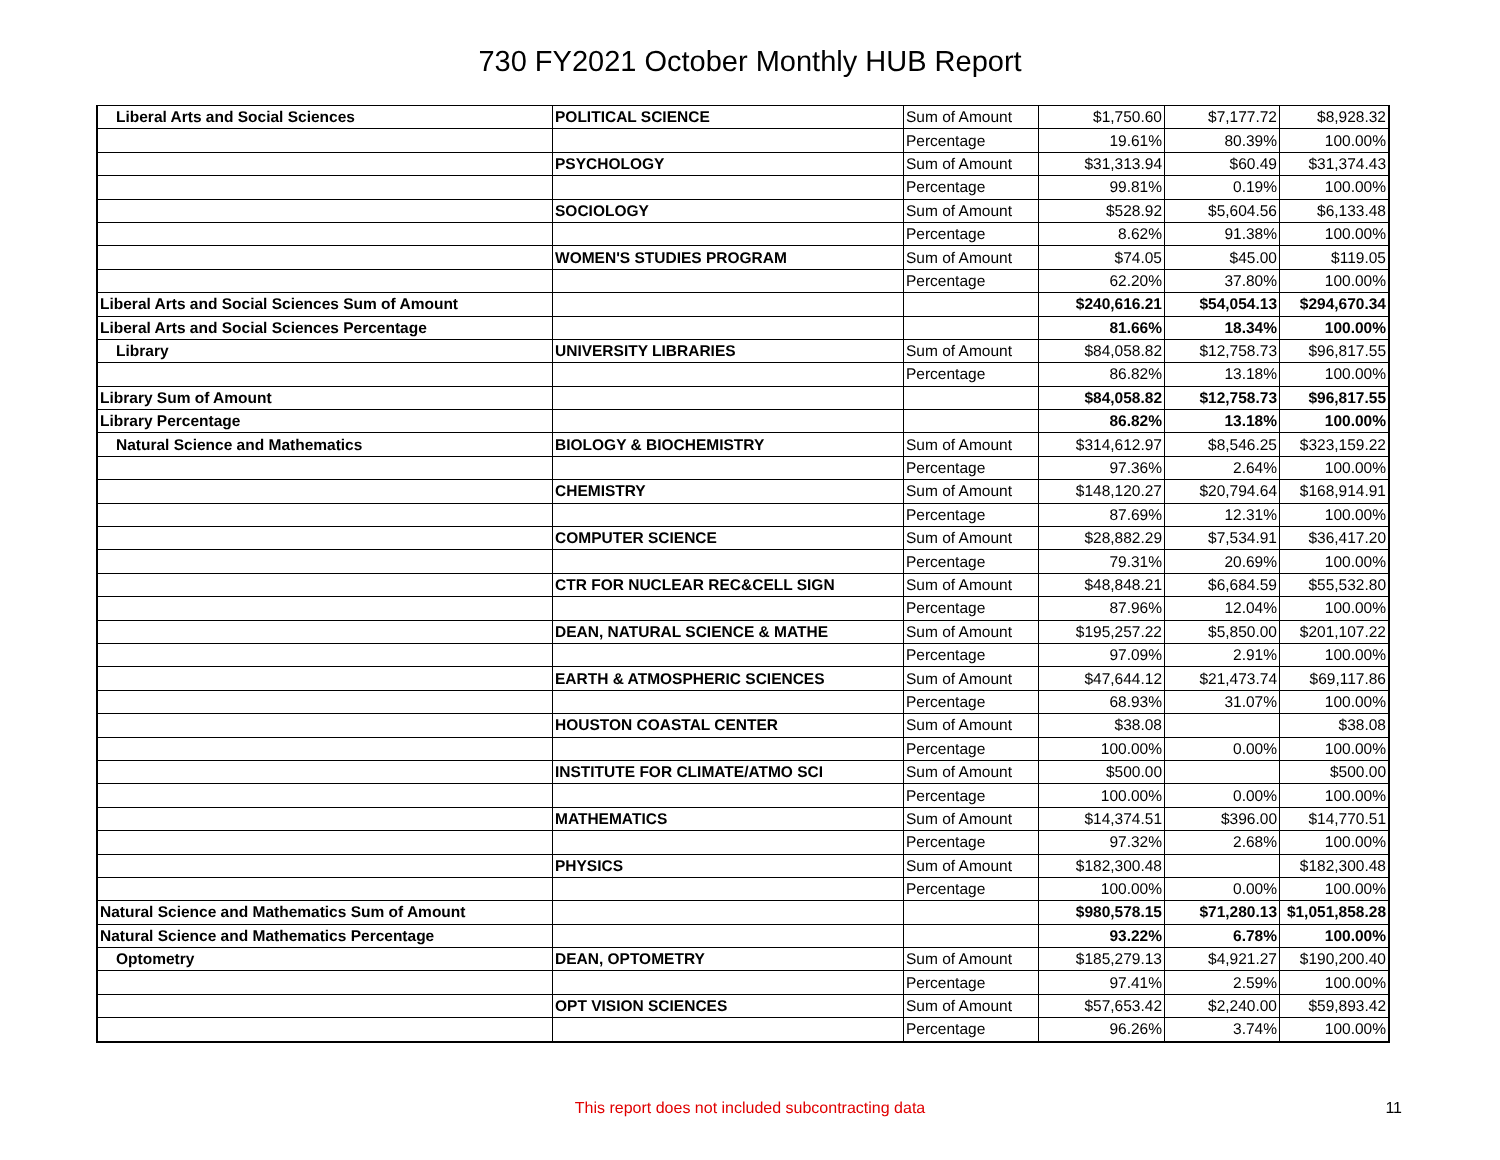730 FY2021 October Monthly HUB Report
| Liberal Arts and Social Sciences | POLITICAL SCIENCE | Sum of Amount | $1,750.60 | $7,177.72 | $8,928.32 |
| | | Percentage | 19.61% | 80.39% | 100.00% |
| | PSYCHOLOGY | Sum of Amount | $31,313.94 | $60.49 | $31,374.43 |
| | | Percentage | 99.81% | 0.19% | 100.00% |
| | SOCIOLOGY | Sum of Amount | $528.92 | $5,604.56 | $6,133.48 |
| | | Percentage | 8.62% | 91.38% | 100.00% |
| | WOMEN'S STUDIES PROGRAM | Sum of Amount | $74.05 | $45.00 | $119.05 |
| | | Percentage | 62.20% | 37.80% | 100.00% |
| Liberal Arts and Social Sciences Sum of Amount | | | $240,616.21 | $54,054.13 | $294,670.34 |
| Liberal Arts and Social Sciences Percentage | | | 81.66% | 18.34% | 100.00% |
| Library | UNIVERSITY LIBRARIES | Sum of Amount | $84,058.82 | $12,758.73 | $96,817.55 |
| | | Percentage | 86.82% | 13.18% | 100.00% |
| Library Sum of Amount | | | $84,058.82 | $12,758.73 | $96,817.55 |
| Library Percentage | | | 86.82% | 13.18% | 100.00% |
| Natural Science and Mathematics | BIOLOGY & BIOCHEMISTRY | Sum of Amount | $314,612.97 | $8,546.25 | $323,159.22 |
| | | Percentage | 97.36% | 2.64% | 100.00% |
| | CHEMISTRY | Sum of Amount | $148,120.27 | $20,794.64 | $168,914.91 |
| | | Percentage | 87.69% | 12.31% | 100.00% |
| | COMPUTER SCIENCE | Sum of Amount | $28,882.29 | $7,534.91 | $36,417.20 |
| | | Percentage | 79.31% | 20.69% | 100.00% |
| | CTR FOR NUCLEAR REC&CELL SIGN | Sum of Amount | $48,848.21 | $6,684.59 | $55,532.80 |
| | | Percentage | 87.96% | 12.04% | 100.00% |
| | DEAN, NATURAL SCIENCE & MATHE | Sum of Amount | $195,257.22 | $5,850.00 | $201,107.22 |
| | | Percentage | 97.09% | 2.91% | 100.00% |
| | EARTH & ATMOSPHERIC SCIENCES | Sum of Amount | $47,644.12 | $21,473.74 | $69,117.86 |
| | | Percentage | 68.93% | 31.07% | 100.00% |
| | HOUSTON COASTAL CENTER | Sum of Amount | $38.08 | | $38.08 |
| | | Percentage | 100.00% | 0.00% | 100.00% |
| | INSTITUTE FOR CLIMATE/ATMO SCI | Sum of Amount | $500.00 | | $500.00 |
| | | Percentage | 100.00% | 0.00% | 100.00% |
| | MATHEMATICS | Sum of Amount | $14,374.51 | $396.00 | $14,770.51 |
| | | Percentage | 97.32% | 2.68% | 100.00% |
| | PHYSICS | Sum of Amount | $182,300.48 | | $182,300.48 |
| | | Percentage | 100.00% | 0.00% | 100.00% |
| Natural Science and Mathematics Sum of Amount | | | $980,578.15 | $71,280.13 | $1,051,858.28 |
| Natural Science and Mathematics Percentage | | | 93.22% | 6.78% | 100.00% |
| Optometry | DEAN, OPTOMETRY | Sum of Amount | $185,279.13 | $4,921.27 | $190,200.40 |
| | | Percentage | 97.41% | 2.59% | 100.00% |
| | OPT VISION SCIENCES | Sum of Amount | $57,653.42 | $2,240.00 | $59,893.42 |
| | | Percentage | 96.26% | 3.74% | 100.00% |
This report does not included subcontracting data
11